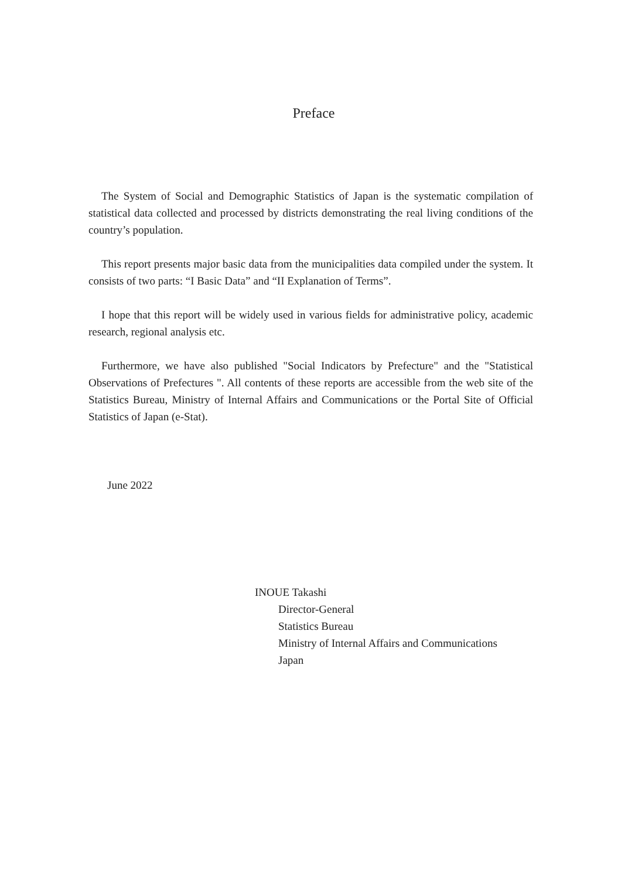Preface
The System of Social and Demographic Statistics of Japan is the systematic compilation of statistical data collected and processed by districts demonstrating the real living conditions of the country’s population.
This report presents major basic data from the municipalities data compiled under the system. It consists of two parts: “I Basic Data” and “II Explanation of Terms”.
I hope that this report will be widely used in various fields for administrative policy, academic research, regional analysis etc.
Furthermore, we have also published "Social Indicators by Prefecture" and the "Statistical Observations of Prefectures ". All contents of these reports are accessible from the web site of the Statistics Bureau, Ministry of Internal Affairs and Communications or the Portal Site of Official Statistics of Japan (e-Stat).
June 2022
INOUE Takashi
Director-General
Statistics Bureau
Ministry of Internal Affairs and Communications
Japan